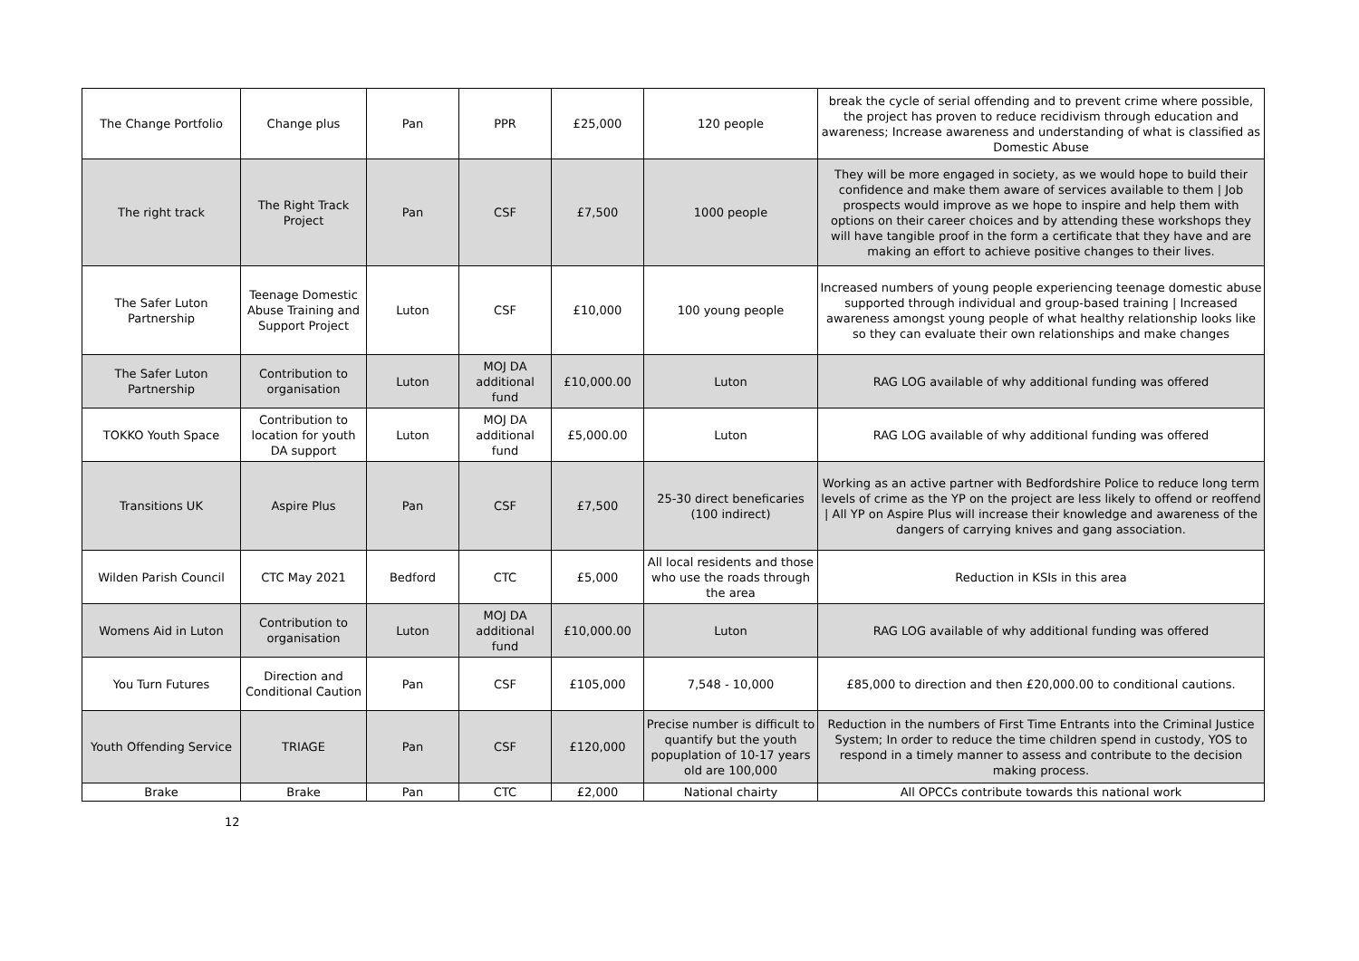| The Change Portfolio | Change plus | Pan | PPR | £25,000 | 120 people | break the cycle of serial offending and to prevent crime where possible, the project has proven to reduce recidivism through education and awareness; Increase awareness and understanding of what is classified as Domestic Abuse |
| The right track | The Right Track Project | Pan | CSF | £7,500 | 1000 people | They will be more engaged in society, as we would hope to build their confidence and make them aware of services available to them / Job prospects would improve as we hope to inspire and help them with options on their career choices and by attending these workshops they will have tangible proof in the form a certificate that they have and are making an effort to achieve positive changes to their lives. |
| The Safer Luton Partnership | Teenage Domestic Abuse Training and Support Project | Luton | CSF | £10,000 | 100 young people | Increased numbers of young people experiencing teenage domestic abuse supported through individual and group-based training / Increased awareness amongst young people of what healthy relationship looks like so they can evaluate their own relationships and make changes |
| The Safer Luton Partnership | Contribution to organisation | Luton | MOJ DA additional fund | £10,000.00 | Luton | RAG LOG available of why additional funding was offered |
| TOKKO Youth Space | Contribution to location for youth DA support | Luton | MOJ DA additional fund | £5,000.00 | Luton | RAG LOG available of why additional funding was offered |
| Transitions UK | Aspire Plus | Pan | CSF | £7,500 | 25-30 direct beneficaries (100 indirect) | Working as an active partner with Bedfordshire Police to reduce long term levels of crime as the YP on the project are less likely to offend or reoffend / All YP on Aspire Plus will increase their knowledge and awareness of the dangers of carrying knives and gang association. |
| Wilden Parish Council | CTC May 2021 | Bedford | CTC | £5,000 | All local residents and those who use the roads through the area | Reduction in KSIs in this area |
| Womens Aid in Luton | Contribution to organisation | Luton | MOJ DA additional fund | £10,000.00 | Luton | RAG LOG available of why additional funding was offered |
| You Turn Futures | Direction and Conditional Caution | Pan | CSF | £105,000 | 7,548 - 10,000 | £85,000 to direction and then £20,000.00 to conditional cautions. |
| Youth Offending Service | TRIAGE | Pan | CSF | £120,000 | Precise number is difficult to quantify but the youth popuplation of 10-17 years old are 100,000 | Reduction in the numbers of First Time Entrants into the Criminal Justice System; In order to reduce the time children spend in custody, YOS to respond in a timely manner to assess and contribute to the decision making process. |
| Brake | Brake | Pan | CTC | £2,000 | National chairty | All OPCCs contribute towards this national work |
12